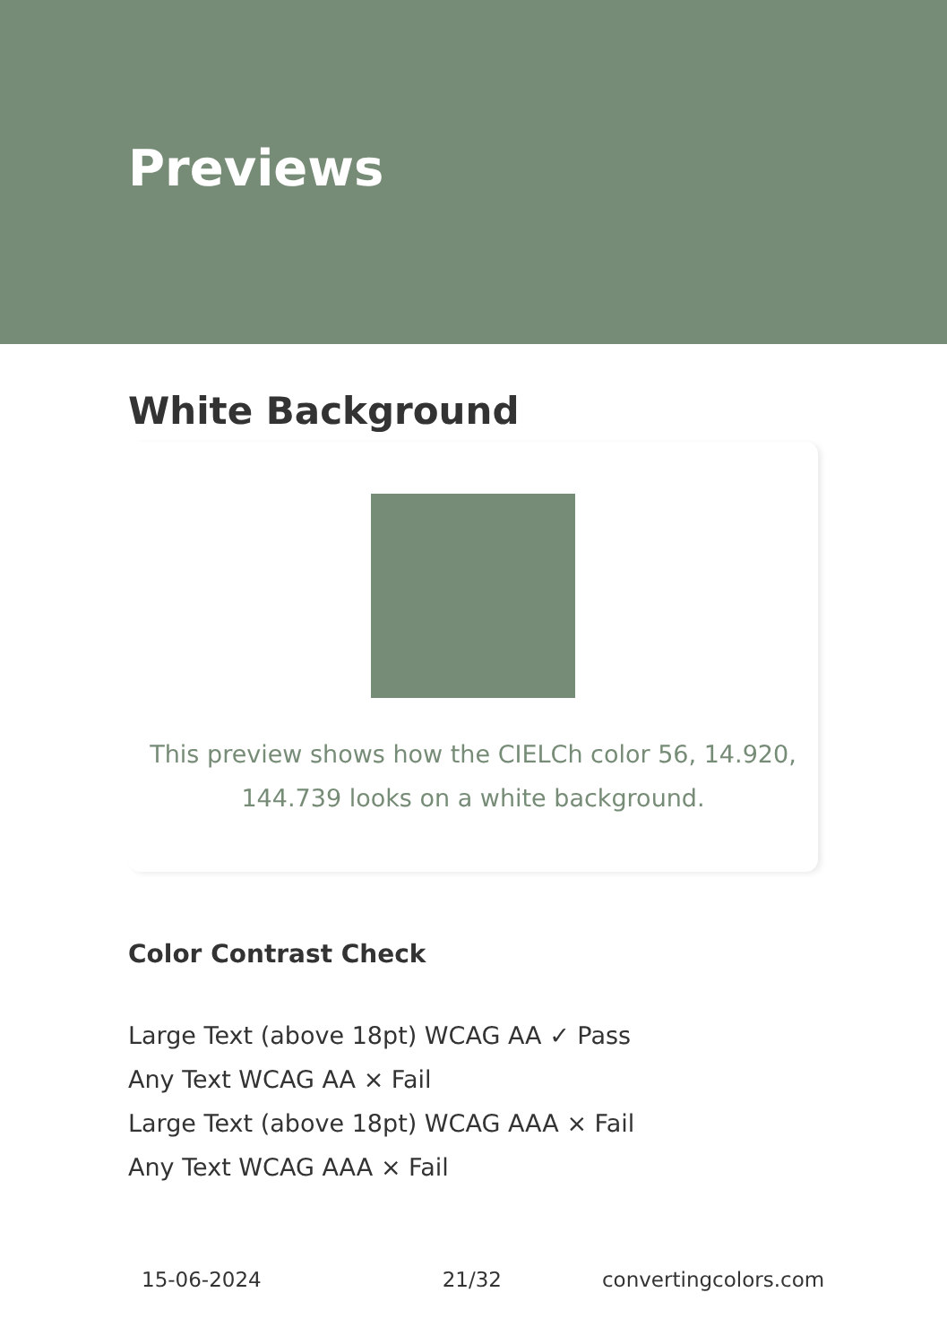Previews
White Background
This preview shows how the CIELCh color 56, 14.920, 144.739 looks on a white background.
Color Contrast Check
Large Text (above 18pt) WCAG AA ✓ Pass
Any Text WCAG AA × Fail
Large Text (above 18pt) WCAG AAA × Fail
Any Text WCAG AAA × Fail
15-06-2024 21/32 convertingcolors.com